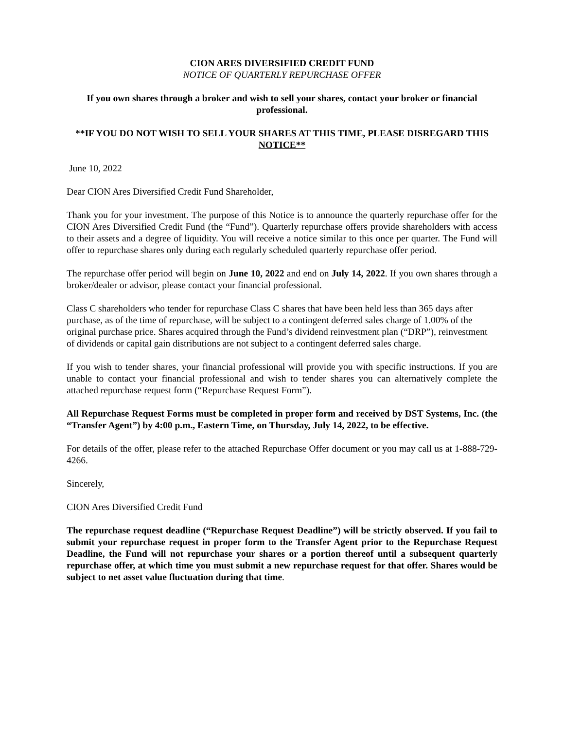CION ARES DIVERSIFIED CREDIT FUND
NOTICE OF QUARTERLY REPURCHASE OFFER
If you own shares through a broker and wish to sell your shares, contact your broker or financial professional.
**IF YOU DO NOT WISH TO SELL YOUR SHARES AT THIS TIME, PLEASE DISREGARD THIS NOTICE**
June 10, 2022
Dear CION Ares Diversified Credit Fund Shareholder,
Thank you for your investment. The purpose of this Notice is to announce the quarterly repurchase offer for the CION Ares Diversified Credit Fund (the “Fund”). Quarterly repurchase offers provide shareholders with access to their assets and a degree of liquidity. You will receive a notice similar to this once per quarter. The Fund will offer to repurchase shares only during each regularly scheduled quarterly repurchase offer period.
The repurchase offer period will begin on June 10, 2022 and end on July 14, 2022. If you own shares through a broker/dealer or advisor, please contact your financial professional.
Class C shareholders who tender for repurchase Class C shares that have been held less than 365 days after purchase, as of the time of repurchase, will be subject to a contingent deferred sales charge of 1.00% of the original purchase price. Shares acquired through the Fund’s dividend reinvestment plan (“DRP”), reinvestment of dividends or capital gain distributions are not subject to a contingent deferred sales charge.
If you wish to tender shares, your financial professional will provide you with specific instructions. If you are unable to contact your financial professional and wish to tender shares you can alternatively complete the attached repurchase request form (“Repurchase Request Form”).
All Repurchase Request Forms must be completed in proper form and received by DST Systems, Inc. (the “Transfer Agent”) by 4:00 p.m., Eastern Time, on Thursday, July 14, 2022, to be effective.
For details of the offer, please refer to the attached Repurchase Offer document or you may call us at 1-888-729-4266.
Sincerely,
CION Ares Diversified Credit Fund
The repurchase request deadline (“Repurchase Request Deadline”) will be strictly observed. If you fail to submit your repurchase request in proper form to the Transfer Agent prior to the Repurchase Request Deadline, the Fund will not repurchase your shares or a portion thereof until a subsequent quarterly repurchase offer, at which time you must submit a new repurchase request for that offer. Shares would be subject to net asset value fluctuation during that time.